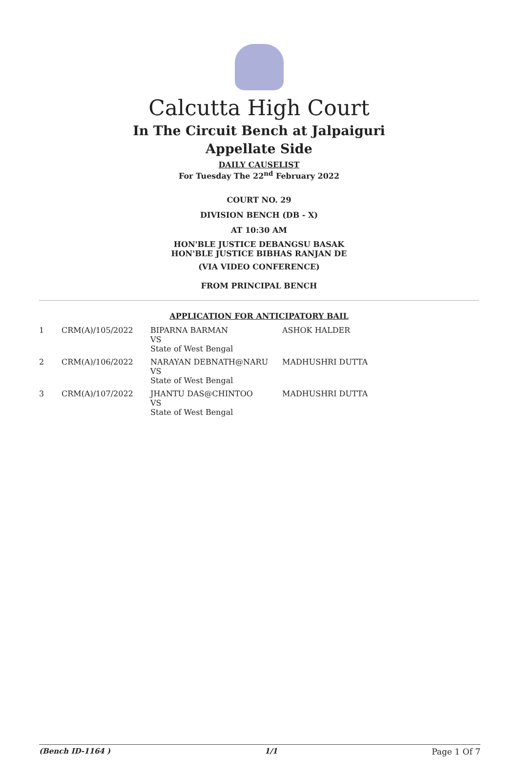Calcutta High Court
In The Circuit Bench at Jalpaiguri
Appellate Side
DAILY CAUSELIST
For Tuesday The 22<sup>nd</sup> February 2022
COURT NO. 29
DIVISION BENCH (DB - X)
AT 10:30 AM
HON'BLE JUSTICE DEBANGSU BASAK
HON'BLE JUSTICE BIBHAS RANJAN DE
(VIA VIDEO CONFERENCE)
FROM PRINCIPAL BENCH
APPLICATION FOR ANTICIPATORY BAIL
| 1 | CRM(A)/105/2022 | BIPARNA BARMAN VS State of West Bengal | ASHOK HALDER |
| 2 | CRM(A)/106/2022 | NARAYAN DEBNATH@NARU VS State of West Bengal | MADHUSHRI DUTTA |
| 3 | CRM(A)/107/2022 | JHANTU DAS@CHINTOO VS State of West Bengal | MADHUSHRI DUTTA |
(Bench ID-1164 ) 1/1 Page 1 Of 7